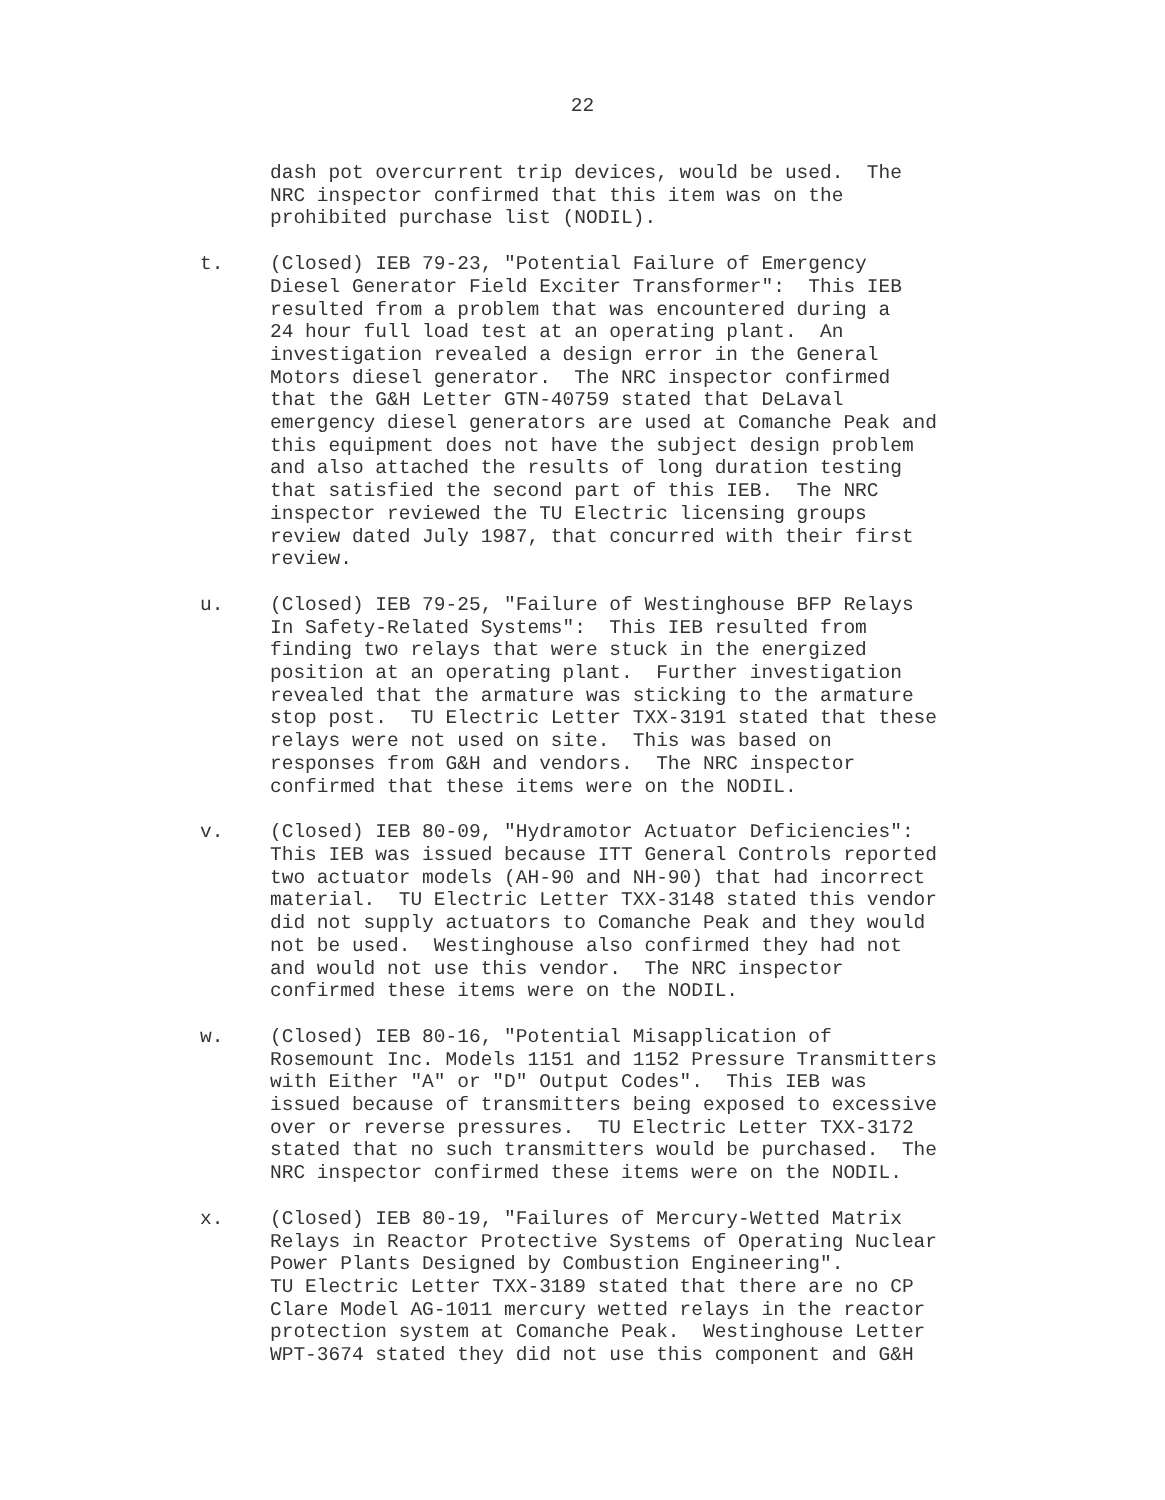22
dash pot overcurrent trip devices, would be used. The NRC inspector confirmed that this item was on the prohibited purchase list (NODIL).
t. (Closed) IEB 79-23, "Potential Failure of Emergency Diesel Generator Field Exciter Transformer": This IEB resulted from a problem that was encountered during a 24 hour full load test at an operating plant. An investigation revealed a design error in the General Motors diesel generator. The NRC inspector confirmed that the G&H Letter GTN-40759 stated that DeLaval emergency diesel generators are used at Comanche Peak and this equipment does not have the subject design problem and also attached the results of long duration testing that satisfied the second part of this IEB. The NRC inspector reviewed the TU Electric licensing groups review dated July 1987, that concurred with their first review.
u. (Closed) IEB 79-25, "Failure of Westinghouse BFP Relays In Safety-Related Systems": This IEB resulted from finding two relays that were stuck in the energized position at an operating plant. Further investigation revealed that the armature was sticking to the armature stop post. TU Electric Letter TXX-3191 stated that these relays were not used on site. This was based on responses from G&H and vendors. The NRC inspector confirmed that these items were on the NODIL.
v. (Closed) IEB 80-09, "Hydramotor Actuator Deficiencies": This IEB was issued because ITT General Controls reported two actuator models (AH-90 and NH-90) that had incorrect material. TU Electric Letter TXX-3148 stated this vendor did not supply actuators to Comanche Peak and they would not be used. Westinghouse also confirmed they had not and would not use this vendor. The NRC inspector confirmed these items were on the NODIL.
w. (Closed) IEB 80-16, "Potential Misapplication of Rosemount Inc. Models 1151 and 1152 Pressure Transmitters with Either "A" or "D" Output Codes". This IEB was issued because of transmitters being exposed to excessive over or reverse pressures. TU Electric Letter TXX-3172 stated that no such transmitters would be purchased. The NRC inspector confirmed these items were on the NODIL.
x. (Closed) IEB 80-19, "Failures of Mercury-Wetted Matrix Relays in Reactor Protective Systems of Operating Nuclear Power Plants Designed by Combustion Engineering". TU Electric Letter TXX-3189 stated that there are no CP Clare Model AG-1011 mercury wetted relays in the reactor protection system at Comanche Peak. Westinghouse Letter WPT-3674 stated they did not use this component and G&H